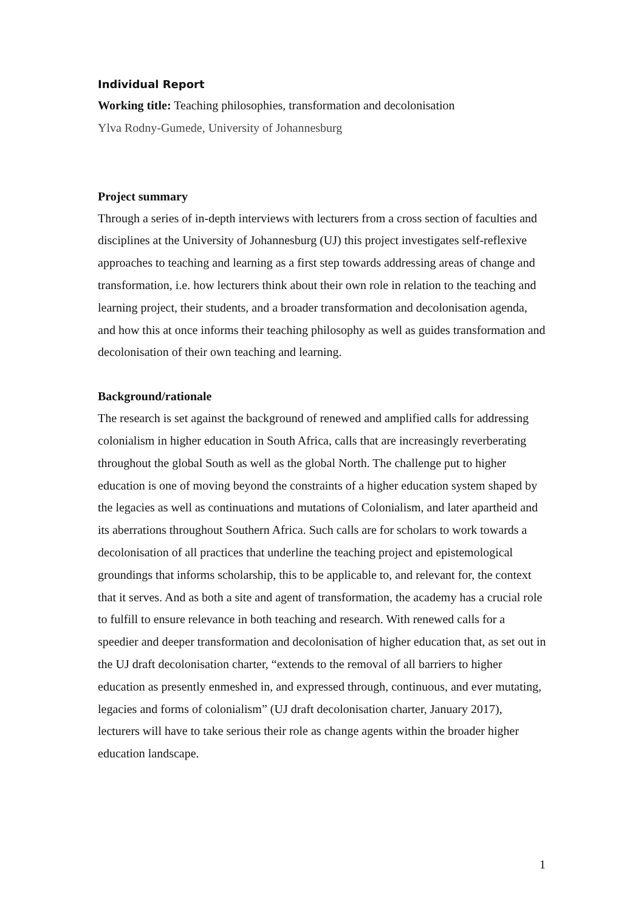Individual Report
Working title: Teaching philosophies, transformation and decolonisation
Ylva Rodny-Gumede, University of Johannesburg
Project summary
Through a series of in-depth interviews with lecturers from a cross section of faculties and disciplines at the University of Johannesburg (UJ) this project investigates self-reflexive approaches to teaching and learning as a first step towards addressing areas of change and transformation, i.e. how lecturers think about their own role in relation to the teaching and learning project, their students, and a broader transformation and decolonisation agenda, and how this at once informs their teaching philosophy as well as guides transformation and decolonisation of their own teaching and learning.
Background/rationale
The research is set against the background of renewed and amplified calls for addressing colonialism in higher education in South Africa, calls that are increasingly reverberating throughout the global South as well as the global North. The challenge put to higher education is one of moving beyond the constraints of a higher education system shaped by the legacies as well as continuations and mutations of Colonialism, and later apartheid and its aberrations throughout Southern Africa. Such calls are for scholars to work towards a decolonisation of all practices that underline the teaching project and epistemological groundings that informs scholarship, this to be applicable to, and relevant for, the context that it serves. And as both a site and agent of transformation, the academy has a crucial role to fulfill to ensure relevance in both teaching and research. With renewed calls for a speedier and deeper transformation and decolonisation of higher education that, as set out in the UJ draft decolonisation charter, “extends to the removal of all barriers to higher education as presently enmeshed in, and expressed through, continuous, and ever mutating, legacies and forms of colonialism” (UJ draft decolonisation charter, January 2017), lecturers will have to take serious their role as change agents within the broader higher education landscape.
1